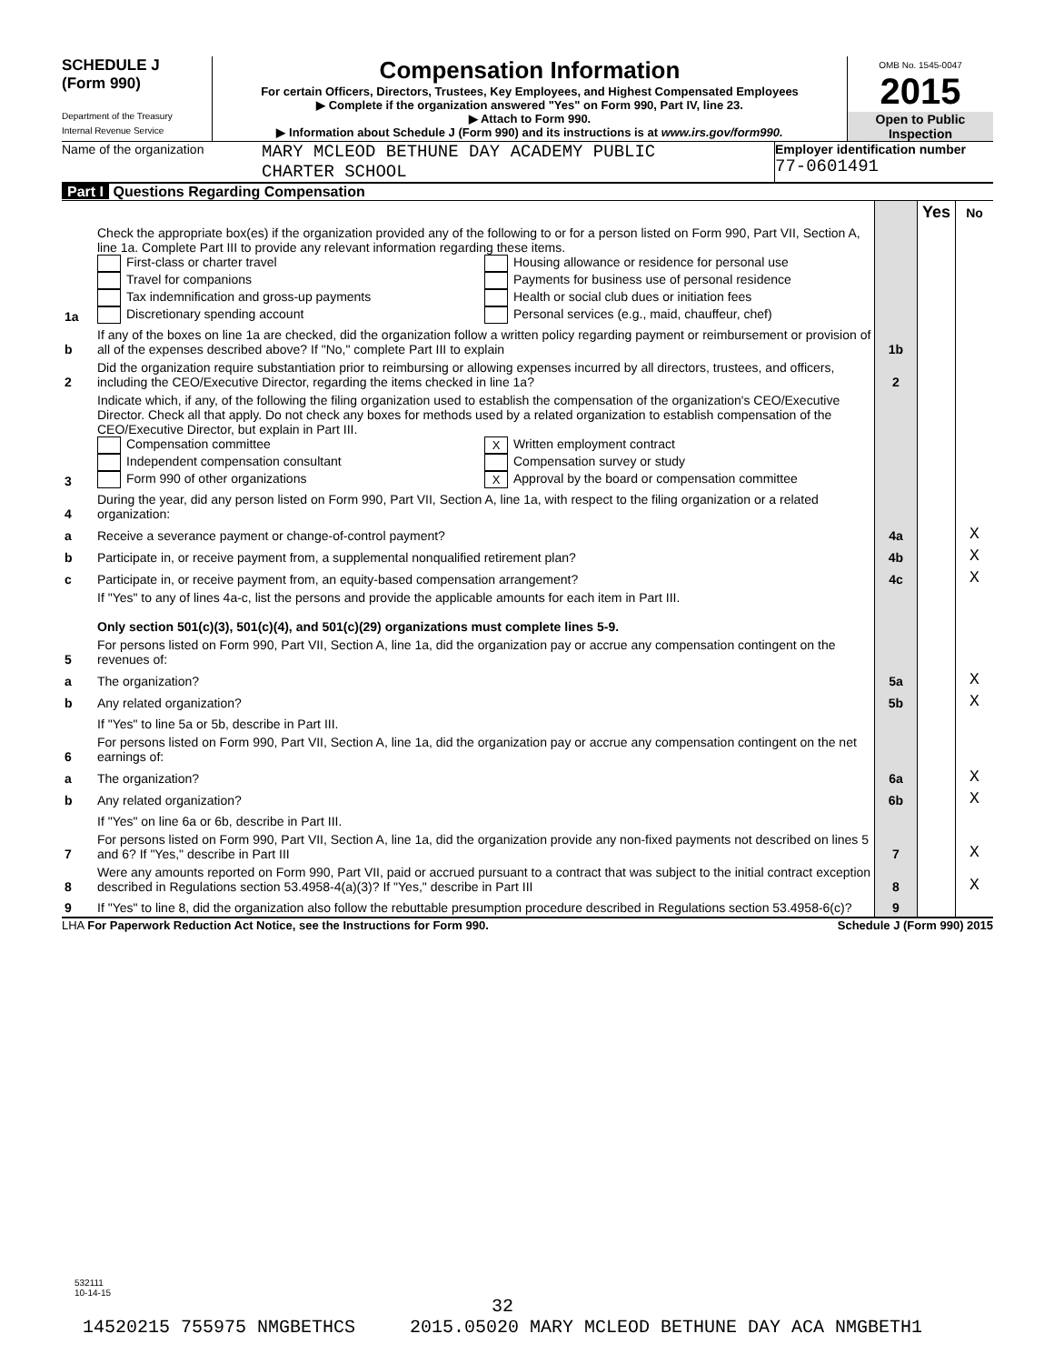SCHEDULE J
(Form 990)
Department of the Treasury
Internal Revenue Service
Compensation Information
For certain Officers, Directors, Trustees, Key Employees, and Highest Compensated Employees
▶ Complete if the organization answered "Yes" on Form 990, Part IV, line 23.
▶ Attach to Form 990.
▶ Information about Schedule J (Form 990) and its instructions is at www.irs.gov/form990.
OMB No. 1545-0047
2015
Open to Public Inspection
Name of the organization
MARY MCLEOD BETHUNE DAY ACADEMY PUBLIC
CHARTER SCHOOL
Employer identification number
77-0601491
Part I Questions Regarding Compensation
| | | | Yes | No |
| 1a | Check the appropriate box(es) if the organization provided any of the following to or for a person listed on Form 990, Part VII, Section A, line 1a. Complete Part III to provide any relevant information regarding these items. First-class or charter travel Travel for companions Tax indemnification and gross-up payments Discretionary spending account Housing allowance or residence for personal use Payments for business use of personal residence Health or social club dues or initiation fees Personal services (e.g., maid, chauffeur, chef) | | | |
| b | If any of the boxes on line 1a are checked, did the organization follow a written policy regarding payment or reimbursement or provision of all of the expenses described above? If "No," complete Part III to explain | 1b | | |
| 2 | Did the organization require substantiation prior to reimbursing or allowing expenses incurred by all directors, trustees, and officers, including the CEO/Executive Director, regarding the items checked in line 1a? | 2 | | |
| 3 | Indicate which, if any, of the following the filing organization used to establish the compensation of the organization's CEO/Executive Director. Check all that apply. Do not check any boxes for methods used by a related organization to establish compensation of the CEO/Executive Director, but explain in Part III. Compensation committee Independent compensation consultant Form 990 of other organizations X Written employment contract Compensation survey or study X Approval by the board or compensation committee | | | |
| 4 | During the year, did any person listed on Form 990, Part VII, Section A, line 1a, with respect to the filing organization or a related organization: | | | |
| a | Receive a severance payment or change-of-control payment? | 4a | | X |
| b | Participate in, or receive payment from, a supplemental nonqualified retirement plan? | 4b | | X |
| c | Participate in, or receive payment from, an equity-based compensation arrangement? | 4c | | X |
| | If "Yes" to any of lines 4a-c, list the persons and provide the applicable amounts for each item in Part III. Only section 501(c)(3), 501(c)(4), and 501(c)(29) organizations must complete lines 5-9. | | | |
| 5 | For persons listed on Form 990, Part VII, Section A, line 1a, did the organization pay or accrue any compensation contingent on the revenues of: | | | |
| a | The organization? | 5a | | X |
| b | Any related organization? | 5b | | X |
| | If "Yes" to line 5a or 5b, describe in Part III. | | | |
| 6 | For persons listed on Form 990, Part VII, Section A, line 1a, did the organization pay or accrue any compensation contingent on the net earnings of: | | | |
| a | The organization? | 6a | | X |
| b | Any related organization? | 6b | | X |
| | If "Yes" on line 6a or 6b, describe in Part III. | | | |
| 7 | For persons listed on Form 990, Part VII, Section A, line 1a, did the organization provide any non-fixed payments not described on lines 5 and 6? If "Yes," describe in Part III | 7 | | X |
| 8 | Were any amounts reported on Form 990, Part VII, paid or accrued pursuant to a contract that was subject to the initial contract exception described in Regulations section 53.4958-4(a)(3)? If "Yes," describe in Part III | 8 | | X |
| 9 | If "Yes" to line 8, did the organization also follow the rebuttable presumption procedure described in Regulations section 53.4958-6(c)? | 9 | | |
LHA For Paperwork Reduction Act Notice, see the Instructions for Form 990. Schedule J (Form 990) 2015
532111
10-14-15
32
14520215 755975 NMGBETHCS 2015.05020 MARY MCLEOD BETHUNE DAY ACA NMGBETH1